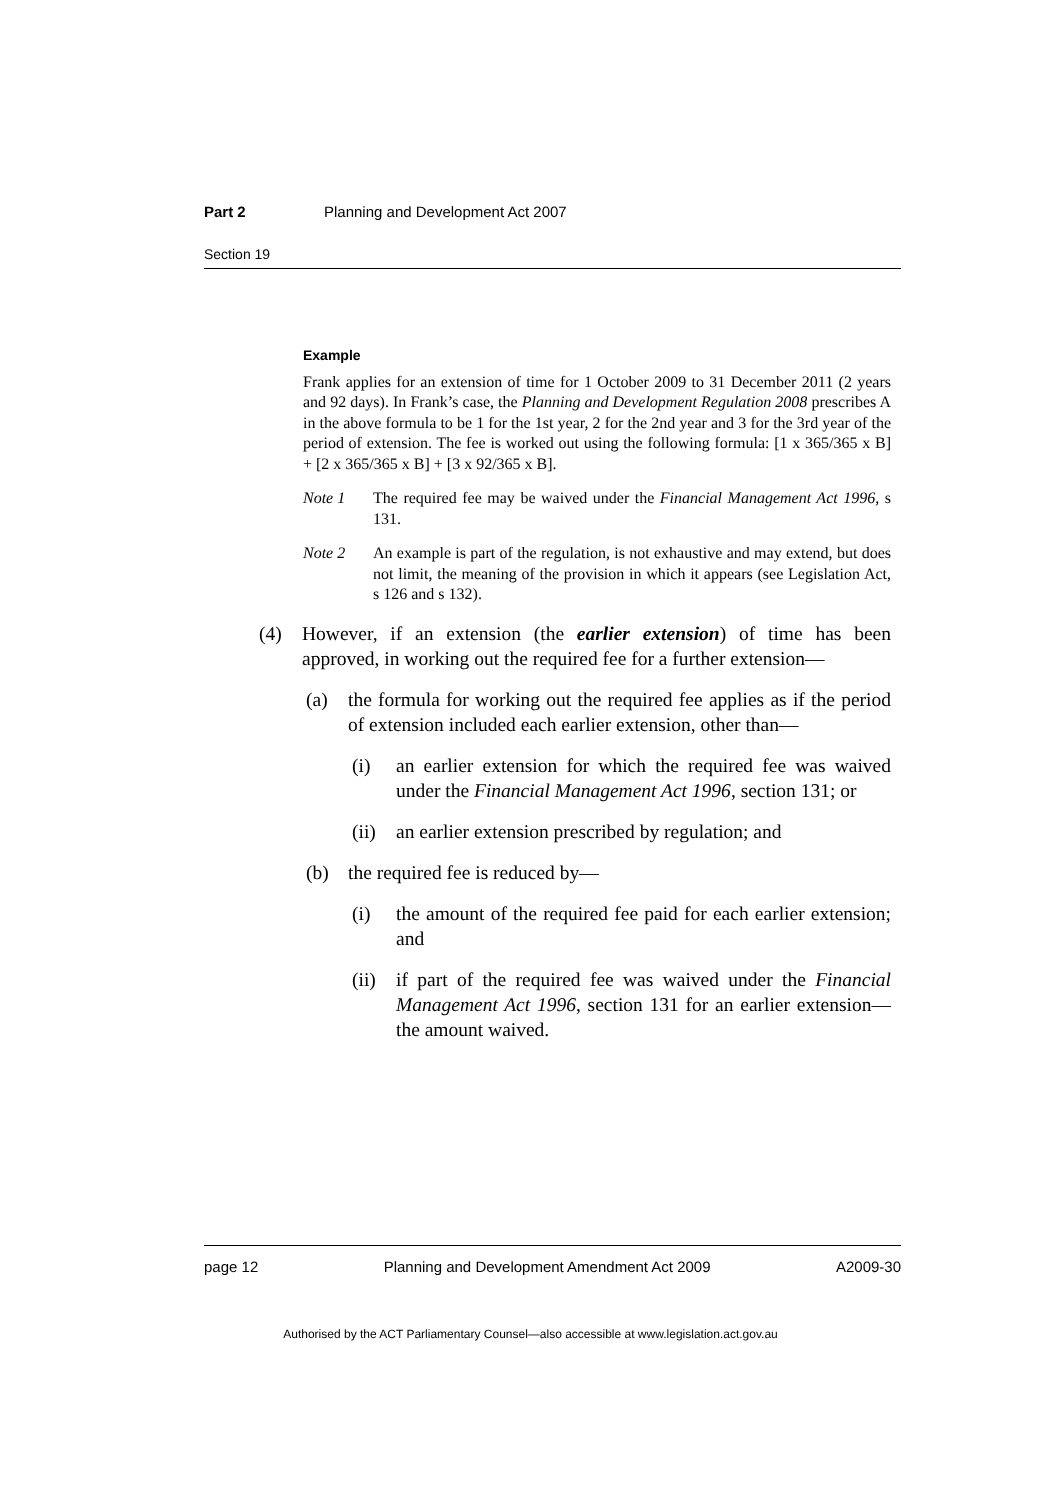Part 2 Planning and Development Act 2007
Section 19
Example
Frank applies for an extension of time for 1 October 2009 to 31 December 2011 (2 years and 92 days). In Frank’s case, the Planning and Development Regulation 2008 prescribes A in the above formula to be 1 for the 1st year, 2 for the 2nd year and 3 for the 3rd year of the period of extension. The fee is worked out using the following formula: [1 x 365/365 x B] + [2 x 365/365 x B] + [3 x 92/365 x B].
Note 1 The required fee may be waived under the Financial Management Act 1996, s 131.
Note 2 An example is part of the regulation, is not exhaustive and may extend, but does not limit, the meaning of the provision in which it appears (see Legislation Act, s 126 and s 132).
(4) However, if an extension (the earlier extension) of time has been approved, in working out the required fee for a further extension—
(a) the formula for working out the required fee applies as if the period of extension included each earlier extension, other than—
(i) an earlier extension for which the required fee was waived under the Financial Management Act 1996, section 131; or
(ii) an earlier extension prescribed by regulation; and
(b) the required fee is reduced by—
(i) the amount of the required fee paid for each earlier extension; and
(ii) if part of the required fee was waived under the Financial Management Act 1996, section 131 for an earlier extension—the amount waived.
page 12 Planning and Development Amendment Act 2009 A2009-30
Authorised by the ACT Parliamentary Counsel—also accessible at www.legislation.act.gov.au